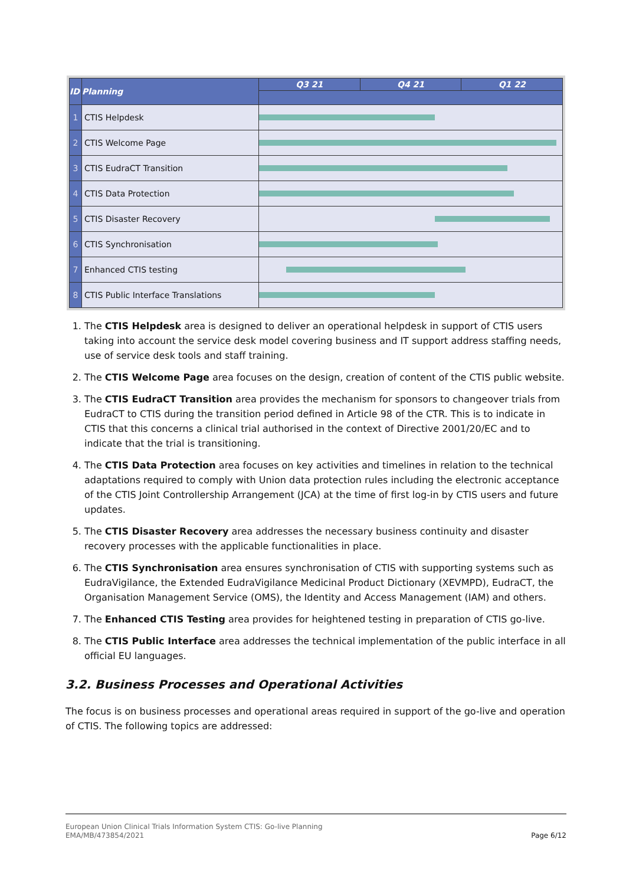| ID | Planning | Q3 21 | Q4 21 | Q1 22 |
| --- | --- | --- | --- | --- |
| 1 | CTIS Helpdesk | | | |
| 2 | CTIS Welcome Page | | | |
| 3 | CTIS EudraCT Transition | | | |
| 4 | CTIS Data Protection | | | |
| 5 | CTIS Disaster Recovery | | | |
| 6 | CTIS Synchronisation | | | |
| 7 | Enhanced CTIS testing | | | |
| 8 | CTIS Public Interface Translations | | | |
1. The CTIS Helpdesk area is designed to deliver an operational helpdesk in support of CTIS users taking into account the service desk model covering business and IT support address staffing needs, use of service desk tools and staff training.
2. The CTIS Welcome Page area focuses on the design, creation of content of the CTIS public website.
3. The CTIS EudraCT Transition area provides the mechanism for sponsors to changeover trials from EudraCT to CTIS during the transition period defined in Article 98 of the CTR. This is to indicate in CTIS that this concerns a clinical trial authorised in the context of Directive 2001/20/EC and to indicate that the trial is transitioning.
4. The CTIS Data Protection area focuses on key activities and timelines in relation to the technical adaptations required to comply with Union data protection rules including the electronic acceptance of the CTIS Joint Controllership Arrangement (JCA) at the time of first log-in by CTIS users and future updates.
5. The CTIS Disaster Recovery area addresses the necessary business continuity and disaster recovery processes with the applicable functionalities in place.
6. The CTIS Synchronisation area ensures synchronisation of CTIS with supporting systems such as EudraVigilance, the Extended EudraVigilance Medicinal Product Dictionary (XEVMPD), EudraCT, the Organisation Management Service (OMS), the Identity and Access Management (IAM) and others.
7. The Enhanced CTIS Testing area provides for heightened testing in preparation of CTIS go-live.
8. The CTIS Public Interface area addresses the technical implementation of the public interface in all official EU languages.
3.2. Business Processes and Operational Activities
The focus is on business processes and operational areas required in support of the go-live and operation of CTIS. The following topics are addressed:
European Union Clinical Trials Information System CTIS: Go-live Planning
EMA/MB/473854/2021
Page 6/12